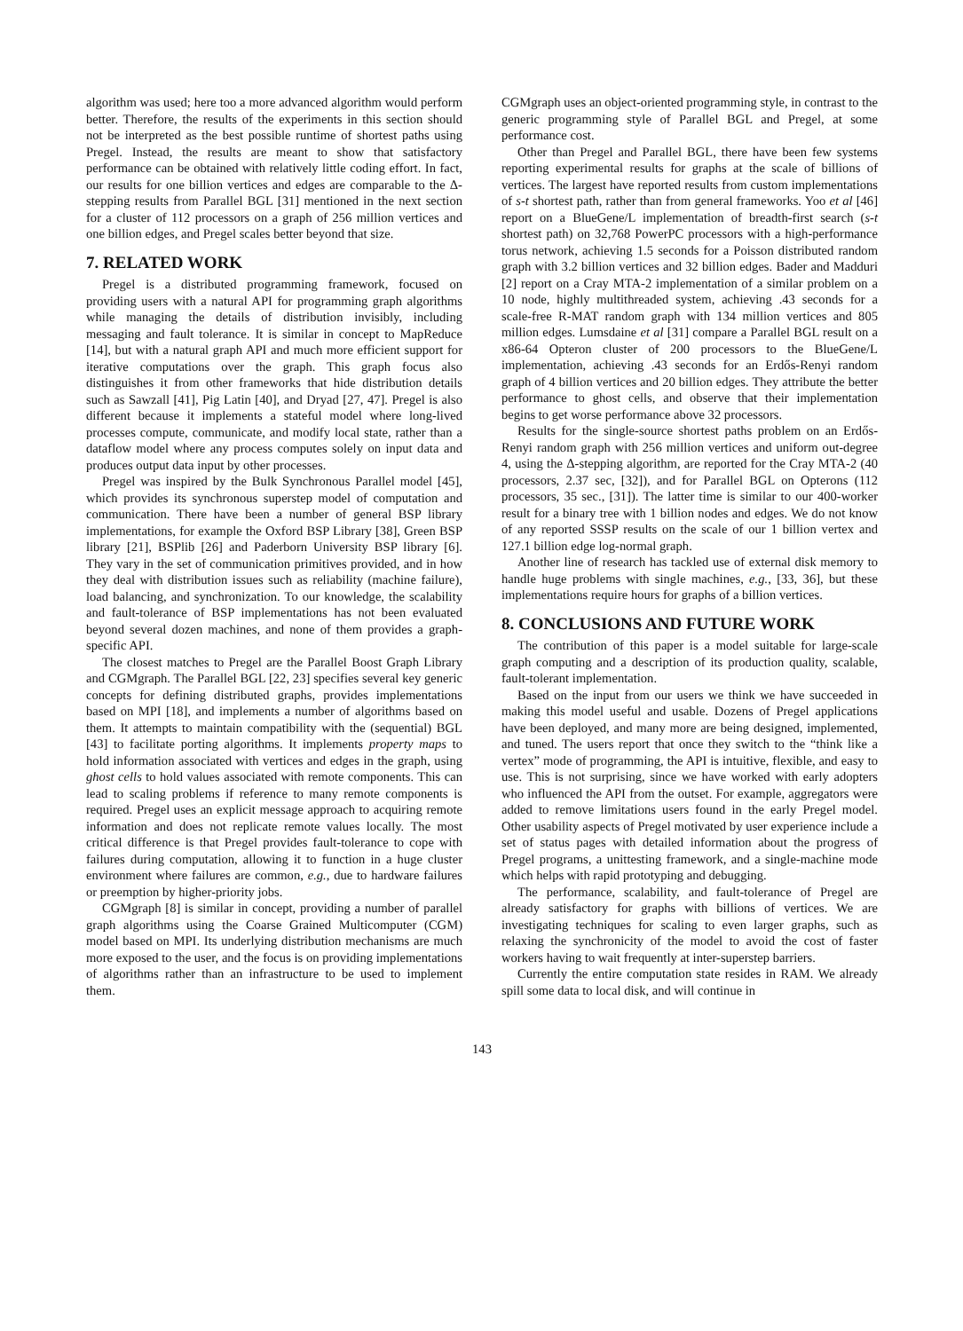algorithm was used; here too a more advanced algorithm would perform better. Therefore, the results of the experiments in this section should not be interpreted as the best possible runtime of shortest paths using Pregel. Instead, the results are meant to show that satisfactory performance can be obtained with relatively little coding effort. In fact, our results for one billion vertices and edges are comparable to the Δ-stepping results from Parallel BGL [31] mentioned in the next section for a cluster of 112 processors on a graph of 256 million vertices and one billion edges, and Pregel scales better beyond that size.
7. RELATED WORK
Pregel is a distributed programming framework, focused on providing users with a natural API for programming graph algorithms while managing the details of distribution invisibly, including messaging and fault tolerance. It is similar in concept to MapReduce [14], but with a natural graph API and much more efficient support for iterative computations over the graph. This graph focus also distinguishes it from other frameworks that hide distribution details such as Sawzall [41], Pig Latin [40], and Dryad [27, 47]. Pregel is also different because it implements a stateful model where long-lived processes compute, communicate, and modify local state, rather than a dataflow model where any process computes solely on input data and produces output data input by other processes.
Pregel was inspired by the Bulk Synchronous Parallel model [45], which provides its synchronous superstep model of computation and communication. There have been a number of general BSP library implementations, for example the Oxford BSP Library [38], Green BSP library [21], BSPlib [26] and Paderborn University BSP library [6]. They vary in the set of communication primitives provided, and in how they deal with distribution issues such as reliability (machine failure), load balancing, and synchronization. To our knowledge, the scalability and fault-tolerance of BSP implementations has not been evaluated beyond several dozen machines, and none of them provides a graph-specific API.
The closest matches to Pregel are the Parallel Boost Graph Library and CGMgraph. The Parallel BGL [22, 23] specifies several key generic concepts for defining distributed graphs, provides implementations based on MPI [18], and implements a number of algorithms based on them. It attempts to maintain compatibility with the (sequential) BGL [43] to facilitate porting algorithms. It implements property maps to hold information associated with vertices and edges in the graph, using ghost cells to hold values associated with remote components. This can lead to scaling problems if reference to many remote components is required. Pregel uses an explicit message approach to acquiring remote information and does not replicate remote values locally. The most critical difference is that Pregel provides fault-tolerance to cope with failures during computation, allowing it to function in a huge cluster environment where failures are common, e.g., due to hardware failures or preemption by higher-priority jobs.
CGMgraph [8] is similar in concept, providing a number of parallel graph algorithms using the Coarse Grained Multicomputer (CGM) model based on MPI. Its underlying distribution mechanisms are much more exposed to the user, and the focus is on providing implementations of algorithms rather than an infrastructure to be used to implement them.
CGMgraph uses an object-oriented programming style, in contrast to the generic programming style of Parallel BGL and Pregel, at some performance cost.
Other than Pregel and Parallel BGL, there have been few systems reporting experimental results for graphs at the scale of billions of vertices. The largest have reported results from custom implementations of s-t shortest path, rather than from general frameworks. Yoo et al [46] report on a BlueGene/L implementation of breadth-first search (s-t shortest path) on 32,768 PowerPC processors with a high-performance torus network, achieving 1.5 seconds for a Poisson distributed random graph with 3.2 billion vertices and 32 billion edges. Bader and Madduri [2] report on a Cray MTA-2 implementation of a similar problem on a 10 node, highly multithreaded system, achieving .43 seconds for a scale-free R-MAT random graph with 134 million vertices and 805 million edges. Lumsdaine et al [31] compare a Parallel BGL result on a x86-64 Opteron cluster of 200 processors to the BlueGene/L implementation, achieving .43 seconds for an Erdős-Renyi random graph of 4 billion vertices and 20 billion edges. They attribute the better performance to ghost cells, and observe that their implementation begins to get worse performance above 32 processors.
Results for the single-source shortest paths problem on an Erdős-Renyi random graph with 256 million vertices and uniform out-degree 4, using the Δ-stepping algorithm, are reported for the Cray MTA-2 (40 processors, 2.37 sec, [32]), and for Parallel BGL on Opterons (112 processors, 35 sec., [31]). The latter time is similar to our 400-worker result for a binary tree with 1 billion nodes and edges. We do not know of any reported SSSP results on the scale of our 1 billion vertex and 127.1 billion edge log-normal graph.
Another line of research has tackled use of external disk memory to handle huge problems with single machines, e.g., [33, 36], but these implementations require hours for graphs of a billion vertices.
8. CONCLUSIONS AND FUTURE WORK
The contribution of this paper is a model suitable for large-scale graph computing and a description of its production quality, scalable, fault-tolerant implementation.
Based on the input from our users we think we have succeeded in making this model useful and usable. Dozens of Pregel applications have been deployed, and many more are being designed, implemented, and tuned. The users report that once they switch to the “think like a vertex” mode of programming, the API is intuitive, flexible, and easy to use. This is not surprising, since we have worked with early adopters who influenced the API from the outset. For example, aggregators were added to remove limitations users found in the early Pregel model. Other usability aspects of Pregel motivated by user experience include a set of status pages with detailed information about the progress of Pregel programs, a unittesting framework, and a single-machine mode which helps with rapid prototyping and debugging.
The performance, scalability, and fault-tolerance of Pregel are already satisfactory for graphs with billions of vertices. We are investigating techniques for scaling to even larger graphs, such as relaxing the synchronicity of the model to avoid the cost of faster workers having to wait frequently at inter-superstep barriers.
Currently the entire computation state resides in RAM. We already spill some data to local disk, and will continue in
143